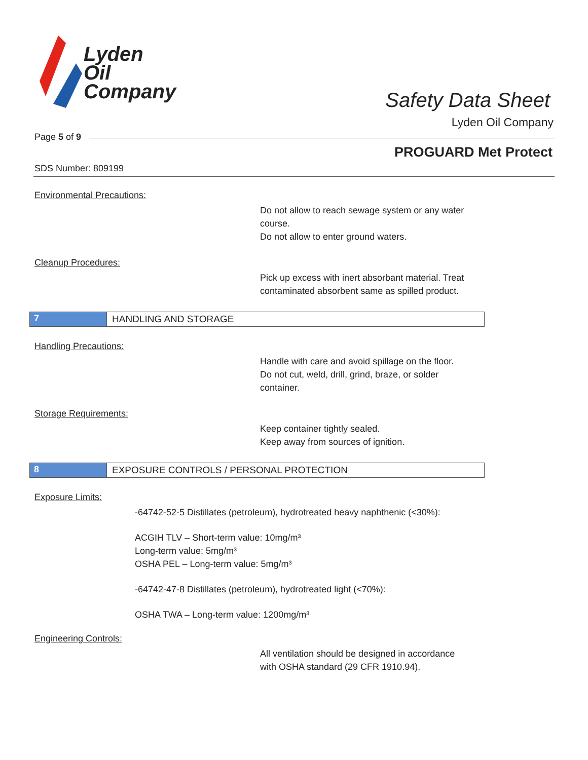Lyden
Oil
Company
Safety Data Sheet
Lyden Oil Company
Page 5 of 9
PROGUARD Met Protect
SDS Number: 809199
Environmental Precautions:
Do not allow to reach sewage system or any water
course.
Do not allow to enter ground waters.
Cleanup Procedures:
Pick up excess with inert absorbant material. Treat
contaminated absorbent same as spilled product.
7 HANDLING AND STORAGE
Handling Precautions:
Handle with care and avoid spillage on the floor.
Do not cut, weld, drill, grind, braze, or solder
container.
Storage Requirements:
Keep container tightly sealed.
Keep away from sources of ignition.
8 EXPOSURE CONTROLS / PERSONAL PROTECTION
Exposure Limits:
-64742-52-5 Distillates (petroleum), hydrotreated heavy naphthenic (<30%):
ACGIH TLV – Short-term value: 10mg/m³
Long-term value: 5mg/m³
OSHA PEL – Long-term value: 5mg/m³
-64742-47-8 Distillates (petroleum), hydrotreated light (<70%):
OSHA TWA – Long-term value: 1200mg/m³
Engineering Controls:
All ventilation should be designed in accordance
with OSHA standard (29 CFR 1910.94).